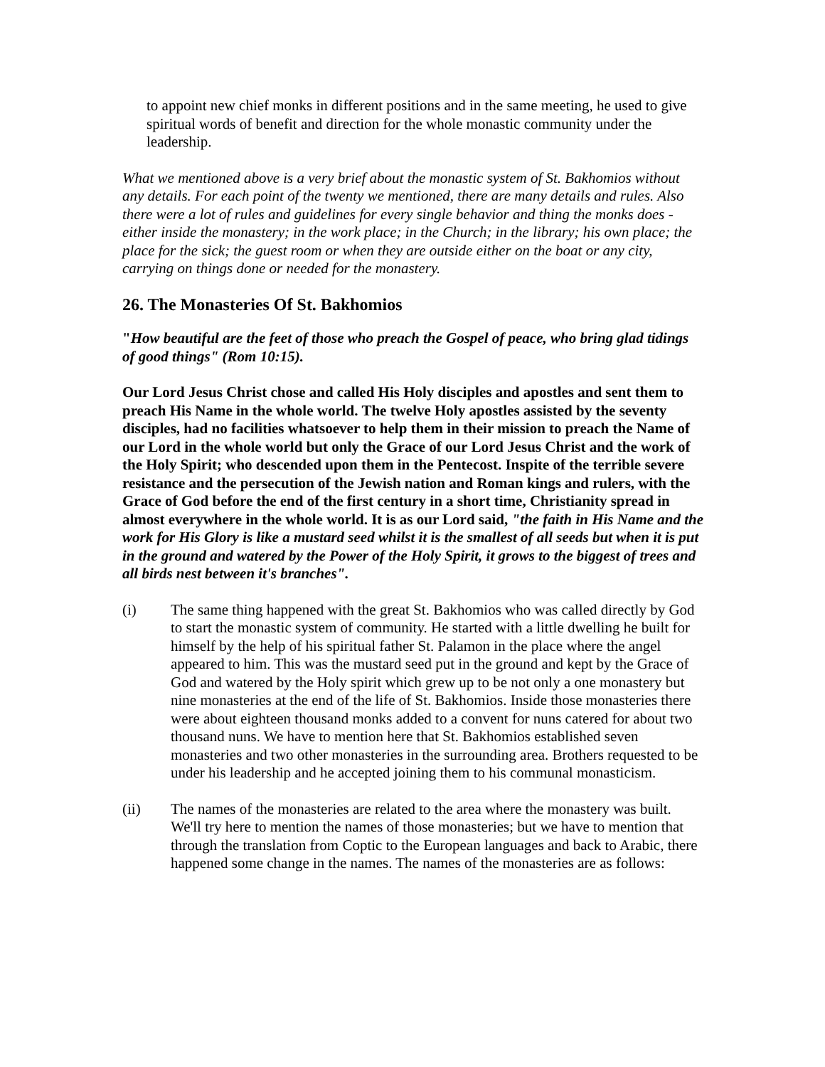to appoint new chief monks in different positions and in the same meeting, he used to give spiritual words of benefit and direction for the whole monastic community under the leadership.
What we mentioned above is a very brief about the monastic system of St. Bakhomios without any details. For each point of the twenty we mentioned, there are many details and rules. Also there were a lot of rules and guidelines for every single behavior and thing the monks does - either inside the monastery; in the work place; in the Church; in the library; his own place; the place for the sick; the guest room or when they are outside either on the boat or any city, carrying on things done or needed for the monastery.
26. The Monasteries Of St. Bakhomios
"How beautiful are the feet of those who preach the Gospel of peace, who bring glad tidings of good things" (Rom 10:15).
Our Lord Jesus Christ chose and called His Holy disciples and apostles and sent them to preach His Name in the whole world. The twelve Holy apostles assisted by the seventy disciples, had no facilities whatsoever to help them in their mission to preach the Name of our Lord in the whole world but only the Grace of our Lord Jesus Christ and the work of the Holy Spirit; who descended upon them in the Pentecost. Inspite of the terrible severe resistance and the persecution of the Jewish nation and Roman kings and rulers, with the Grace of God before the end of the first century in a short time, Christianity spread in almost everywhere in the whole world. It is as our Lord said, "the faith in His Name and the work for His Glory is like a mustard seed whilst it is the smallest of all seeds but when it is put in the ground and watered by the Power of the Holy Spirit, it grows to the biggest of trees and all birds nest between it's branches".
(i) The same thing happened with the great St. Bakhomios who was called directly by God to start the monastic system of community. He started with a little dwelling he built for himself by the help of his spiritual father St. Palamon in the place where the angel appeared to him. This was the mustard seed put in the ground and kept by the Grace of God and watered by the Holy spirit which grew up to be not only a one monastery but nine monasteries at the end of the life of St. Bakhomios. Inside those monasteries there were about eighteen thousand monks added to a convent for nuns catered for about two thousand nuns. We have to mention here that St. Bakhomios established seven monasteries and two other monasteries in the surrounding area. Brothers requested to be under his leadership and he accepted joining them to his communal monasticism.
(ii) The names of the monasteries are related to the area where the monastery was built. We'll try here to mention the names of those monasteries; but we have to mention that through the translation from Coptic to the European languages and back to Arabic, there happened some change in the names. The names of the monasteries are as follows: